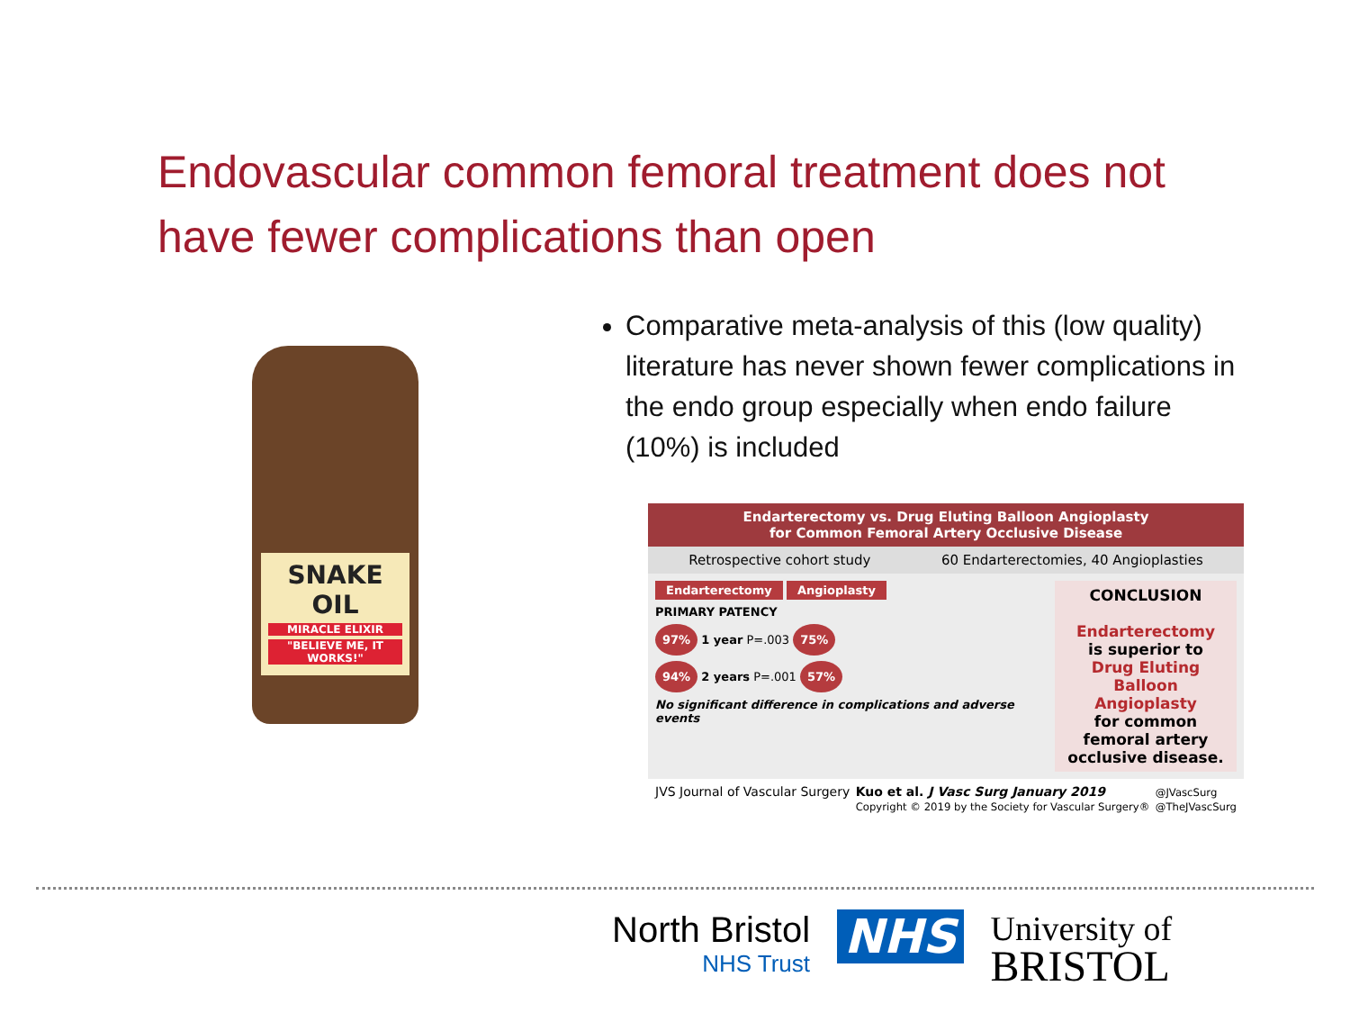Endovascular common femoral treatment does not have fewer complications than open
SNAKE OIL
MIRACLE ELIXIR
"BELIEVE ME, IT WORKS!"
Comparative meta-analysis of this (low quality) literature has never shown fewer complications in the endo group especially when endo failure (10%) is included
Endarterectomy vs. Drug Eluting Balloon Angioplasty
for Common Femoral Artery Occlusive Disease
Retrospective cohort study 60 Endarterectomies, 40 Angioplasties
Endarterectomy Angioplasty
PRIMARY PATENCY
97% 1 year P=.003 75%
94% 2 years P=.001 57%
No significant difference in complications and adverse events
CONCLUSION
Endarterectomy
is superior to
Drug Eluting Balloon Angioplasty
for common femoral artery occlusive disease.
JVS Journal of Vascular Surgery Kuo et al. J Vasc Surg January 2019
Copyright © 2019 by the Society for Vascular Surgery® @JVascSurg
@TheJVascSurg
North Bristol
NHS Trust
NHS
University of
BRISTOL